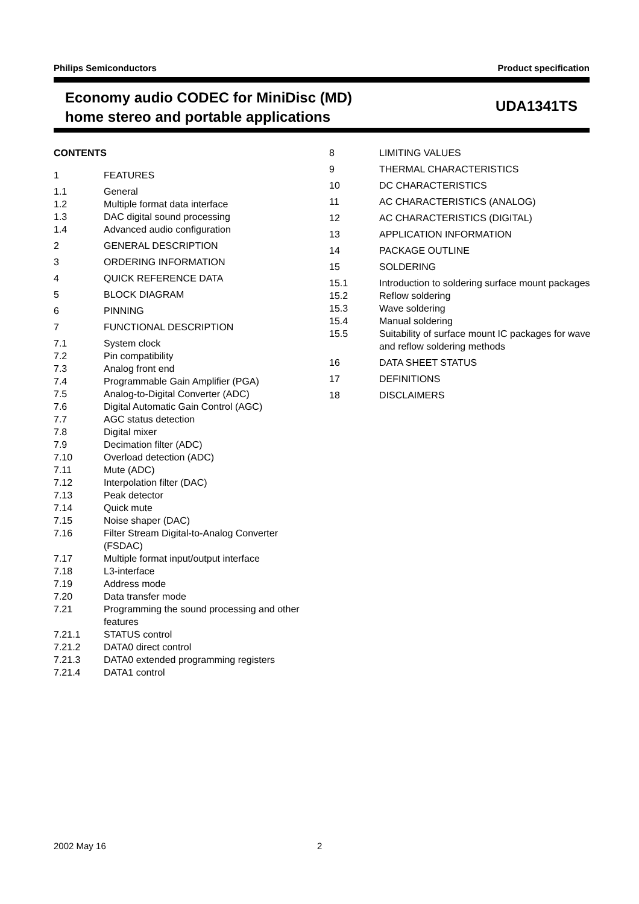Philips Semiconductors Product specification
Economy audio CODEC for MiniDisc (MD)
home stereo and portable applications
UDA1341TS
CONTENTS
1 FEATURES
1.1 General
1.2 Multiple format data interface
1.3 DAC digital sound processing
1.4 Advanced audio configuration
2 GENERAL DESCRIPTION
3 ORDERING INFORMATION
4 QUICK REFERENCE DATA
5 BLOCK DIAGRAM
6 PINNING
7 FUNCTIONAL DESCRIPTION
7.1 System clock
7.2 Pin compatibility
7.3 Analog front end
7.4 Programmable Gain Amplifier (PGA)
7.5 Analog-to-Digital Converter (ADC)
7.6 Digital Automatic Gain Control (AGC)
7.7 AGC status detection
7.8 Digital mixer
7.9 Decimation filter (ADC)
7.10 Overload detection (ADC)
7.11 Mute (ADC)
7.12 Interpolation filter (DAC)
7.13 Peak detector
7.14 Quick mute
7.15 Noise shaper (DAC)
7.16 Filter Stream Digital-to-Analog Converter (FSDAC)
7.17 Multiple format input/output interface
7.18 L3-interface
7.19 Address mode
7.20 Data transfer mode
7.21 Programming the sound processing and other features
7.21.1 STATUS control
7.21.2 DATA0 direct control
7.21.3 DATA0 extended programming registers
7.21.4 DATA1 control
8 LIMITING VALUES
9 THERMAL CHARACTERISTICS
10 DC CHARACTERISTICS
11 AC CHARACTERISTICS (ANALOG)
12 AC CHARACTERISTICS (DIGITAL)
13 APPLICATION INFORMATION
14 PACKAGE OUTLINE
15 SOLDERING
15.1 Introduction to soldering surface mount packages
15.2 Reflow soldering
15.3 Wave soldering
15.4 Manual soldering
15.5 Suitability of surface mount IC packages for wave and reflow soldering methods
16 DATA SHEET STATUS
17 DEFINITIONS
18 DISCLAIMERS
2002 May 16 2